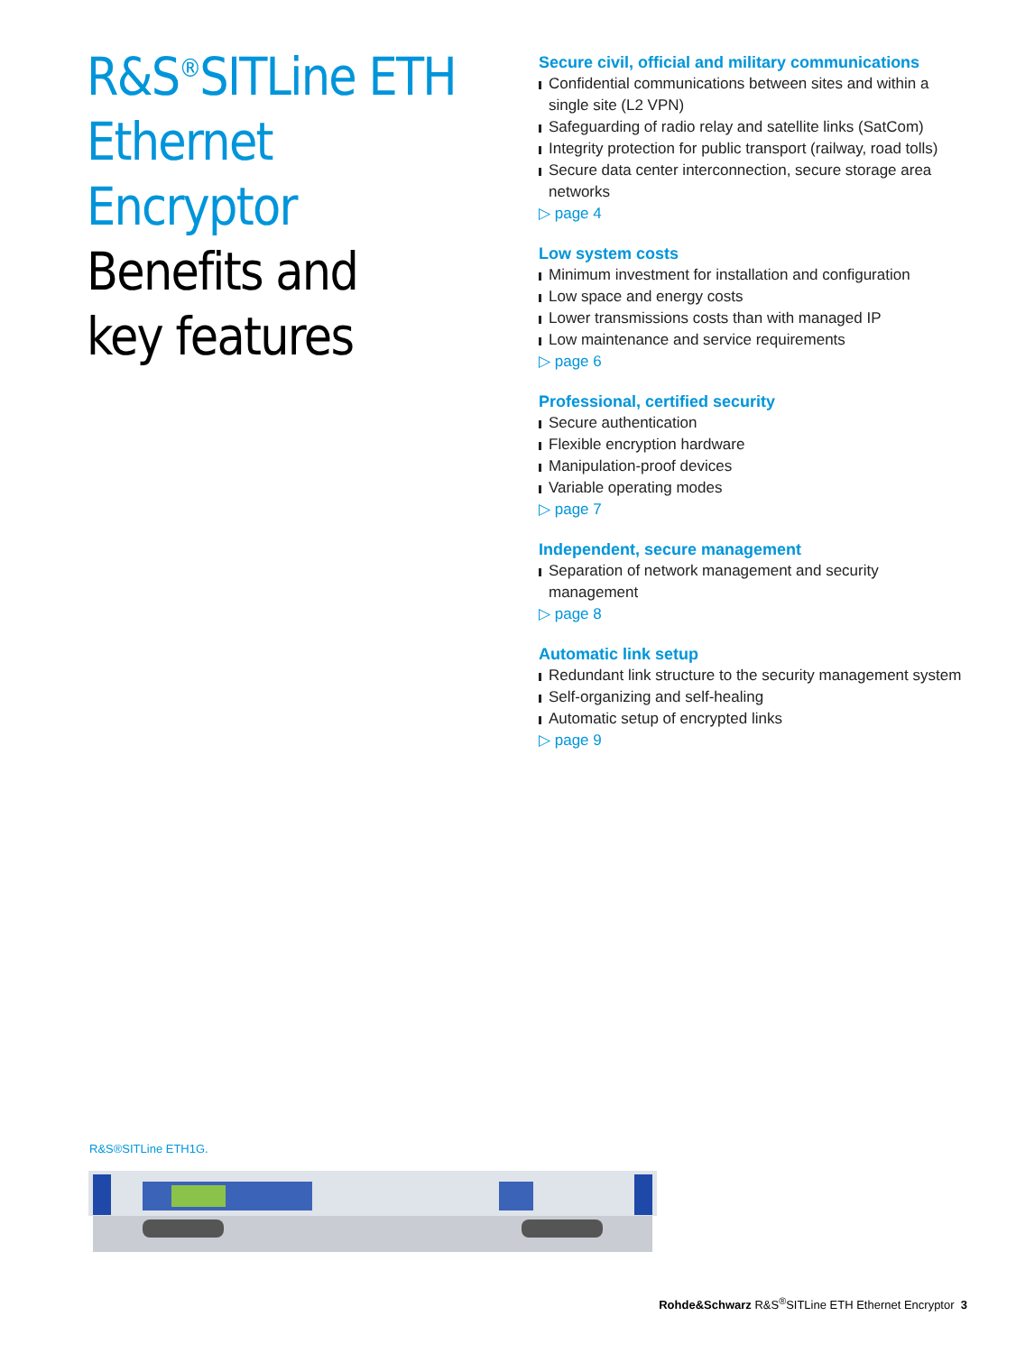R&S<sup>®</sup>SITLine ETH
Ethernet Encryptor
Benefits and
key features
Secure civil, official and military communications
Confidential communications between sites and within a single site (L2 VPN)
Safeguarding of radio relay and satellite links (SatCom)
Integrity protection for public transport (railway, road tolls)
Secure data center interconnection, secure storage area networks
▷ page 4
Low system costs
Minimum investment for installation and configuration
Low space and energy costs
Lower transmissions costs than with managed IP
Low maintenance and service requirements
▷ page 6
Professional, certified security
Secure authentication
Flexible encryption hardware
Manipulation-proof devices
Variable operating modes
▷ page 7
Independent, secure management
Separation of network management and security management
▷ page 8
Automatic link setup
Redundant link structure to the security management system
Self-organizing and self-healing
Automatic setup of encrypted links
▷ page 9
R&S®SITLine ETH1G.
Rohde&Schwarz R&S<sup>®</sup>SITLine ETH Ethernet Encryptor 3